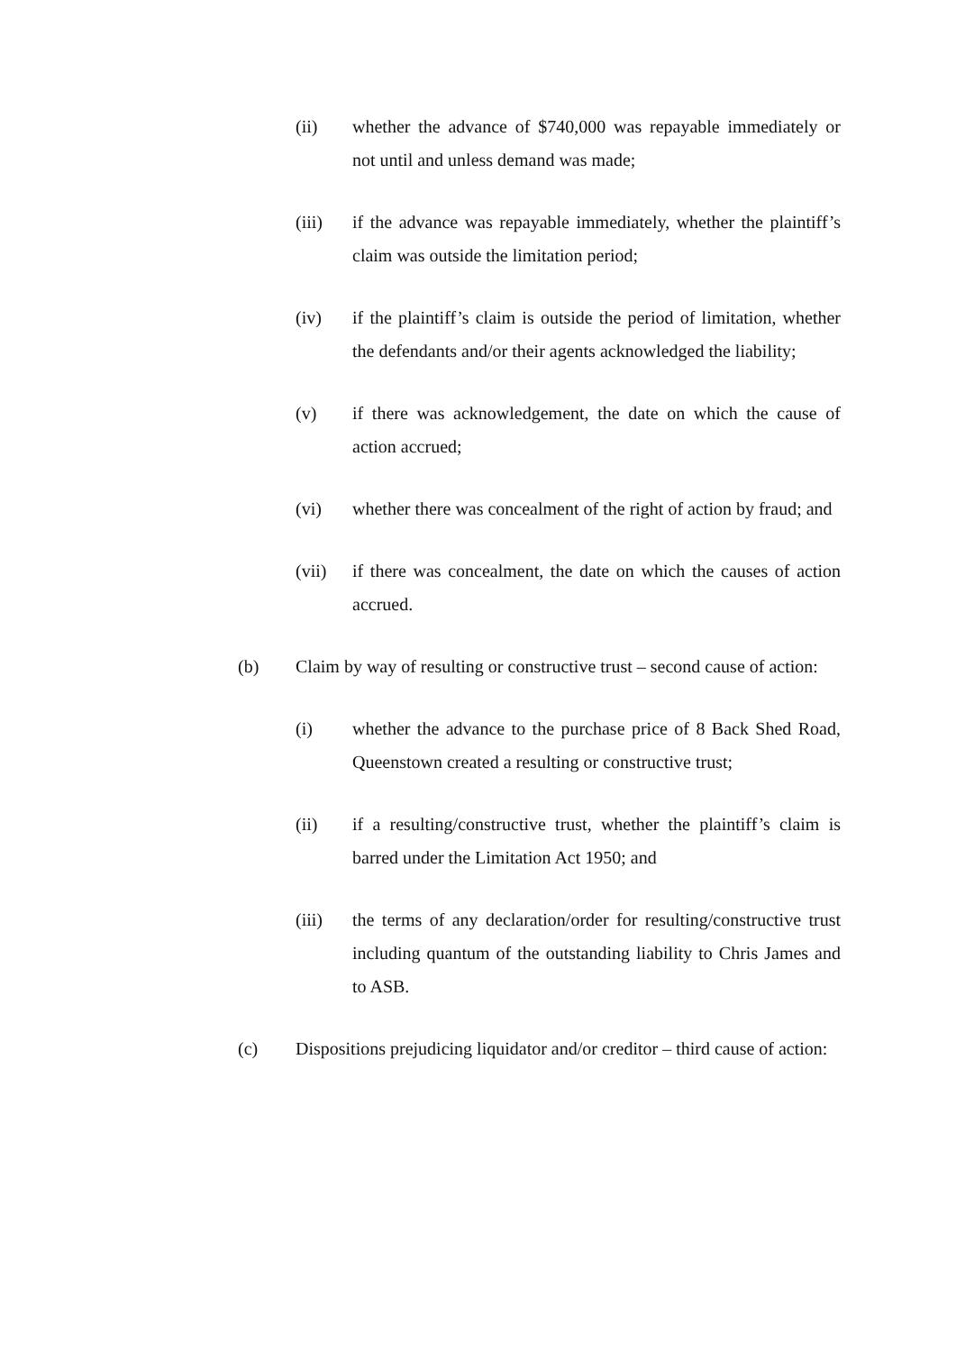(ii) whether the advance of $740,000 was repayable immediately or not until and unless demand was made;
(iii) if the advance was repayable immediately, whether the plaintiff’s claim was outside the limitation period;
(iv) if the plaintiff’s claim is outside the period of limitation, whether the defendants and/or their agents acknowledged the liability;
(v) if there was acknowledgement, the date on which the cause of action accrued;
(vi) whether there was concealment of the right of action by fraud; and
(vii) if there was concealment, the date on which the causes of action accrued.
(b) Claim by way of resulting or constructive trust – second cause of action:
(i) whether the advance to the purchase price of 8 Back Shed Road, Queenstown created a resulting or constructive trust;
(ii) if a resulting/constructive trust, whether the plaintiff’s claim is barred under the Limitation Act 1950; and
(iii) the terms of any declaration/order for resulting/constructive trust including quantum of the outstanding liability to Chris James and to ASB.
(c) Dispositions prejudicing liquidator and/or creditor – third cause of action: